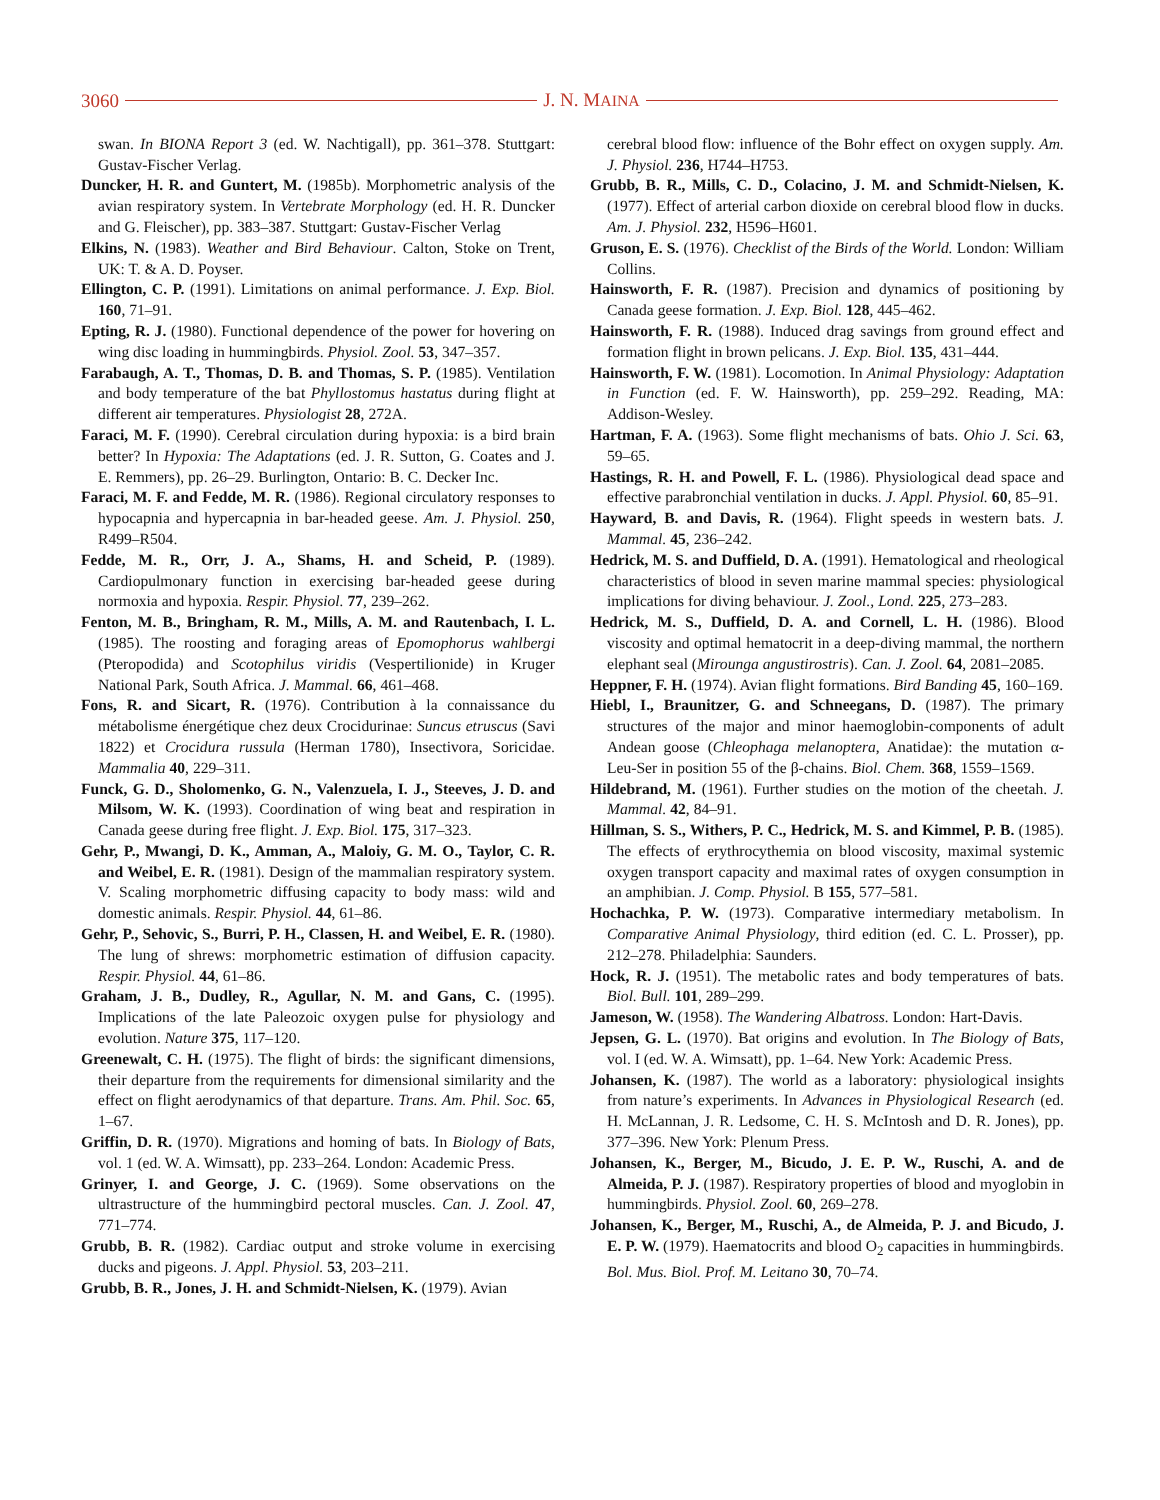3060 J. N. MAINA
swan. In BIONA Report 3 (ed. W. Nachtigall), pp. 361–378. Stuttgart: Gustav-Fischer Verlag.
Duncker, H. R. and Guntert, M. (1985b). Morphometric analysis of the avian respiratory system. In Vertebrate Morphology (ed. H. R. Duncker and G. Fleischer), pp. 383–387. Stuttgart: Gustav-Fischer Verlag
Elkins, N. (1983). Weather and Bird Behaviour. Calton, Stoke on Trent, UK: T. & A. D. Poyser.
Ellington, C. P. (1991). Limitations on animal performance. J. Exp. Biol. 160, 71–91.
Epting, R. J. (1980). Functional dependence of the power for hovering on wing disc loading in hummingbirds. Physiol. Zool. 53, 347–357.
Farabaugh, A. T., Thomas, D. B. and Thomas, S. P. (1985). Ventilation and body temperature of the bat Phyllostomus hastatus during flight at different air temperatures. Physiologist 28, 272A.
Faraci, M. F. (1990). Cerebral circulation during hypoxia: is a bird brain better? In Hypoxia: The Adaptations (ed. J. R. Sutton, G. Coates and J. E. Remmers), pp. 26–29. Burlington, Ontario: B. C. Decker Inc.
Faraci, M. F. and Fedde, M. R. (1986). Regional circulatory responses to hypocapnia and hypercapnia in bar-headed geese. Am. J. Physiol. 250, R499–R504.
Fedde, M. R., Orr, J. A., Shams, H. and Scheid, P. (1989). Cardiopulmonary function in exercising bar-headed geese during normoxia and hypoxia. Respir. Physiol. 77, 239–262.
Fenton, M. B., Bringham, R. M., Mills, A. M. and Rautenbach, I. L. (1985). The roosting and foraging areas of Epomophorus wahlbergi (Pteropodida) and Scotophilus viridis (Vespertilionide) in Kruger National Park, South Africa. J. Mammal. 66, 461–468.
Fons, R. and Sicart, R. (1976). Contribution à la connaissance du métabolisme énergétique chez deux Crocidurinae: Suncus etruscus (Savi 1822) et Crocidura russula (Herman 1780), Insectivora, Soricidae. Mammalia 40, 229–311.
Funck, G. D., Sholomenko, G. N., Valenzuela, I. J., Steeves, J. D. and Milsom, W. K. (1993). Coordination of wing beat and respiration in Canada geese during free flight. J. Exp. Biol. 175, 317–323.
Gehr, P., Mwangi, D. K., Amman, A., Maloiy, G. M. O., Taylor, C. R. and Weibel, E. R. (1981). Design of the mammalian respiratory system. V. Scaling morphometric diffusing capacity to body mass: wild and domestic animals. Respir. Physiol. 44, 61–86.
Gehr, P., Sehovic, S., Burri, P. H., Classen, H. and Weibel, E. R. (1980). The lung of shrews: morphometric estimation of diffusion capacity. Respir. Physiol. 44, 61–86.
Graham, J. B., Dudley, R., Agullar, N. M. and Gans, C. (1995). Implications of the late Paleozoic oxygen pulse for physiology and evolution. Nature 375, 117–120.
Greenewalt, C. H. (1975). The flight of birds: the significant dimensions, their departure from the requirements for dimensional similarity and the effect on flight aerodynamics of that departure. Trans. Am. Phil. Soc. 65, 1–67.
Griffin, D. R. (1970). Migrations and homing of bats. In Biology of Bats, vol. 1 (ed. W. A. Wimsatt), pp. 233–264. London: Academic Press.
Grinyer, I. and George, J. C. (1969). Some observations on the ultrastructure of the hummingbird pectoral muscles. Can. J. Zool. 47, 771–774.
Grubb, B. R. (1982). Cardiac output and stroke volume in exercising ducks and pigeons. J. Appl. Physiol. 53, 203–211.
Grubb, B. R., Jones, J. H. and Schmidt-Nielsen, K. (1979). Avian
cerebral blood flow: influence of the Bohr effect on oxygen supply. Am. J. Physiol. 236, H744–H753.
Grubb, B. R., Mills, C. D., Colacino, J. M. and Schmidt-Nielsen, K. (1977). Effect of arterial carbon dioxide on cerebral blood flow in ducks. Am. J. Physiol. 232, H596–H601.
Gruson, E. S. (1976). Checklist of the Birds of the World. London: William Collins.
Hainsworth, F. R. (1987). Precision and dynamics of positioning by Canada geese formation. J. Exp. Biol. 128, 445–462.
Hainsworth, F. R. (1988). Induced drag savings from ground effect and formation flight in brown pelicans. J. Exp. Biol. 135, 431–444.
Hainsworth, F. W. (1981). Locomotion. In Animal Physiology: Adaptation in Function (ed. F. W. Hainsworth), pp. 259–292. Reading, MA: Addison-Wesley.
Hartman, F. A. (1963). Some flight mechanisms of bats. Ohio J. Sci. 63, 59–65.
Hastings, R. H. and Powell, F. L. (1986). Physiological dead space and effective parabronchial ventilation in ducks. J. Appl. Physiol. 60, 85–91.
Hayward, B. and Davis, R. (1964). Flight speeds in western bats. J. Mammal. 45, 236–242.
Hedrick, M. S. and Duffield, D. A. (1991). Hematological and rheological characteristics of blood in seven marine mammal species: physiological implications for diving behaviour. J. Zool., Lond. 225, 273–283.
Hedrick, M. S., Duffield, D. A. and Cornell, L. H. (1986). Blood viscosity and optimal hematocrit in a deep-diving mammal, the northern elephant seal (Mirounga angustirostris). Can. J. Zool. 64, 2081–2085.
Heppner, F. H. (1974). Avian flight formations. Bird Banding 45, 160–169.
Hiebl, I., Braunitzer, G. and Schneegans, D. (1987). The primary structures of the major and minor haemoglobin-components of adult Andean goose (Chleophaga melanoptera, Anatidae): the mutation α-Leu-Ser in position 55 of the β-chains. Biol. Chem. 368, 1559–1569.
Hildebrand, M. (1961). Further studies on the motion of the cheetah. J. Mammal. 42, 84–91.
Hillman, S. S., Withers, P. C., Hedrick, M. S. and Kimmel, P. B. (1985). The effects of erythrocythemia on blood viscosity, maximal systemic oxygen transport capacity and maximal rates of oxygen consumption in an amphibian. J. Comp. Physiol. B 155, 577–581.
Hochachka, P. W. (1973). Comparative intermediary metabolism. In Comparative Animal Physiology, third edition (ed. C. L. Prosser), pp. 212–278. Philadelphia: Saunders.
Hock, R. J. (1951). The metabolic rates and body temperatures of bats. Biol. Bull. 101, 289–299.
Jameson, W. (1958). The Wandering Albatross. London: Hart-Davis.
Jepsen, G. L. (1970). Bat origins and evolution. In The Biology of Bats, vol. I (ed. W. A. Wimsatt), pp. 1–64. New York: Academic Press.
Johansen, K. (1987). The world as a laboratory: physiological insights from nature’s experiments. In Advances in Physiological Research (ed. H. McLannan, J. R. Ledsome, C. H. S. McIntosh and D. R. Jones), pp. 377–396. New York: Plenum Press.
Johansen, K., Berger, M., Bicudo, J. E. P. W., Ruschi, A. and de Almeida, P. J. (1987). Respiratory properties of blood and myoglobin in hummingbirds. Physiol. Zool. 60, 269–278.
Johansen, K., Berger, M., Ruschi, A., de Almeida, P. J. and Bicudo, J. E. P. W. (1979). Haematocrits and blood O<sub>2</sub> capacities in hummingbirds. Bol. Mus. Biol. Prof. M. Leitano 30, 70–74.